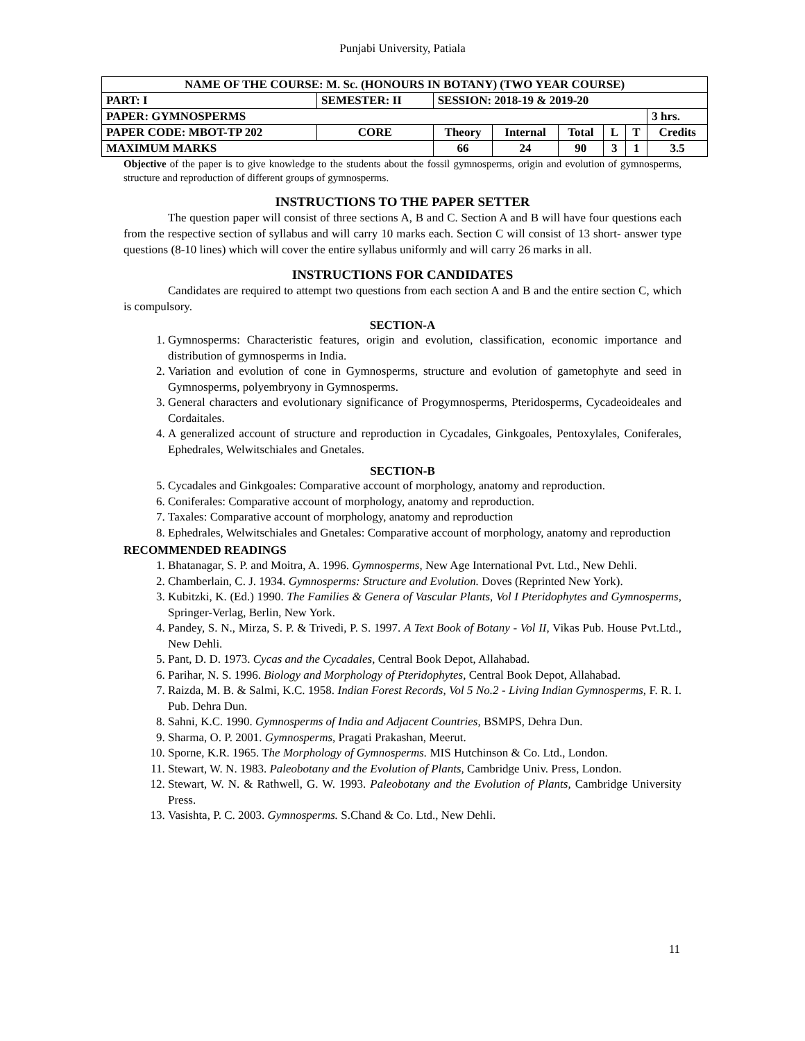Punjabi University, Patiala
| NAME OF THE COURSE: M. Sc. (HONOURS IN BOTANY) (TWO YEAR COURSE) | | | | | | | | | |
| PART: I | SEMESTER: II | | SESSION: 2018-19 & 2019-20 | | | | | | |
| PAPER: GYMNOSPERMS | | | | | | | | | 3 hrs. |
| PAPER CODE: MBOT-TP 202 | | CORE | Theory | Internal | Total | L | T | Credits | |
| MAXIMUM MARKS | | | 66 | 24 | 90 | 3 | 1 | 3.5 | |
Objective of the paper is to give knowledge to the students about the fossil gymnosperms, origin and evolution of gymnosperms, structure and reproduction of different groups of gymnosperms.
INSTRUCTIONS TO THE PAPER SETTER
The question paper will consist of three sections A, B and C. Section A and B will have four questions each from the respective section of syllabus and will carry 10 marks each. Section C will consist of 13 short- answer type questions (8-10 lines) which will cover the entire syllabus uniformly and will carry 26 marks in all.
INSTRUCTIONS FOR CANDIDATES
Candidates are required to attempt two questions from each section A and B and the entire section C, which is compulsory.
SECTION-A
1. Gymnosperms: Characteristic features, origin and evolution, classification, economic importance and distribution of gymnosperms in India.
2. Variation and evolution of cone in Gymnosperms, structure and evolution of gametophyte and seed in Gymnosperms, polyembryony in Gymnosperms.
3. General characters and evolutionary significance of Progymnosperms, Pteridosperms, Cycadeoideales and Cordaitales.
4. A generalized account of structure and reproduction in Cycadales, Ginkgoales, Pentoxylales, Coniferales, Ephedrales, Welwitschiales and Gnetales.
SECTION-B
5. Cycadales and Ginkgoales: Comparative account of morphology, anatomy and reproduction.
6. Coniferales: Comparative account of morphology, anatomy and reproduction.
7. Taxales: Comparative account of morphology, anatomy and reproduction
8. Ephedrales, Welwitschiales and Gnetales: Comparative account of morphology, anatomy and reproduction
RECOMMENDED READINGS
1. Bhatanagar, S. P. and Moitra, A. 1996. Gymnosperms, New Age International Pvt. Ltd., New Dehli.
2. Chamberlain, C. J. 1934. Gymnosperms: Structure and Evolution. Doves (Reprinted New York).
3. Kubitzki, K. (Ed.) 1990. The Families & Genera of Vascular Plants, Vol I Pteridophytes and Gymnosperms, Springer-Verlag, Berlin, New York.
4. Pandey, S. N., Mirza, S. P. & Trivedi, P. S. 1997. A Text Book of Botany - Vol II, Vikas Pub. House Pvt.Ltd., New Dehli.
5. Pant, D. D. 1973. Cycas and the Cycadales, Central Book Depot, Allahabad.
6. Parihar, N. S. 1996. Biology and Morphology of Pteridophytes, Central Book Depot, Allahabad.
7. Raizda, M. B. & Salmi, K.C. 1958. Indian Forest Records, Vol 5 No.2 - Living Indian Gymnosperms, F. R. I. Pub. Dehra Dun.
8. Sahni, K.C. 1990. Gymnosperms of India and Adjacent Countries, BSMPS, Dehra Dun.
9. Sharma, O. P. 2001. Gymnosperms, Pragati Prakashan, Meerut.
10. Sporne, K.R. 1965. The Morphology of Gymnosperms. MIS Hutchinson & Co. Ltd., London.
11. Stewart, W. N. 1983. Paleobotany and the Evolution of Plants, Cambridge Univ. Press, London.
12. Stewart, W. N. & Rathwell, G. W. 1993. Paleobotany and the Evolution of Plants, Cambridge University Press.
13. Vasishta, P. C. 2003. Gymnosperms. S.Chand & Co. Ltd., New Dehli.
11